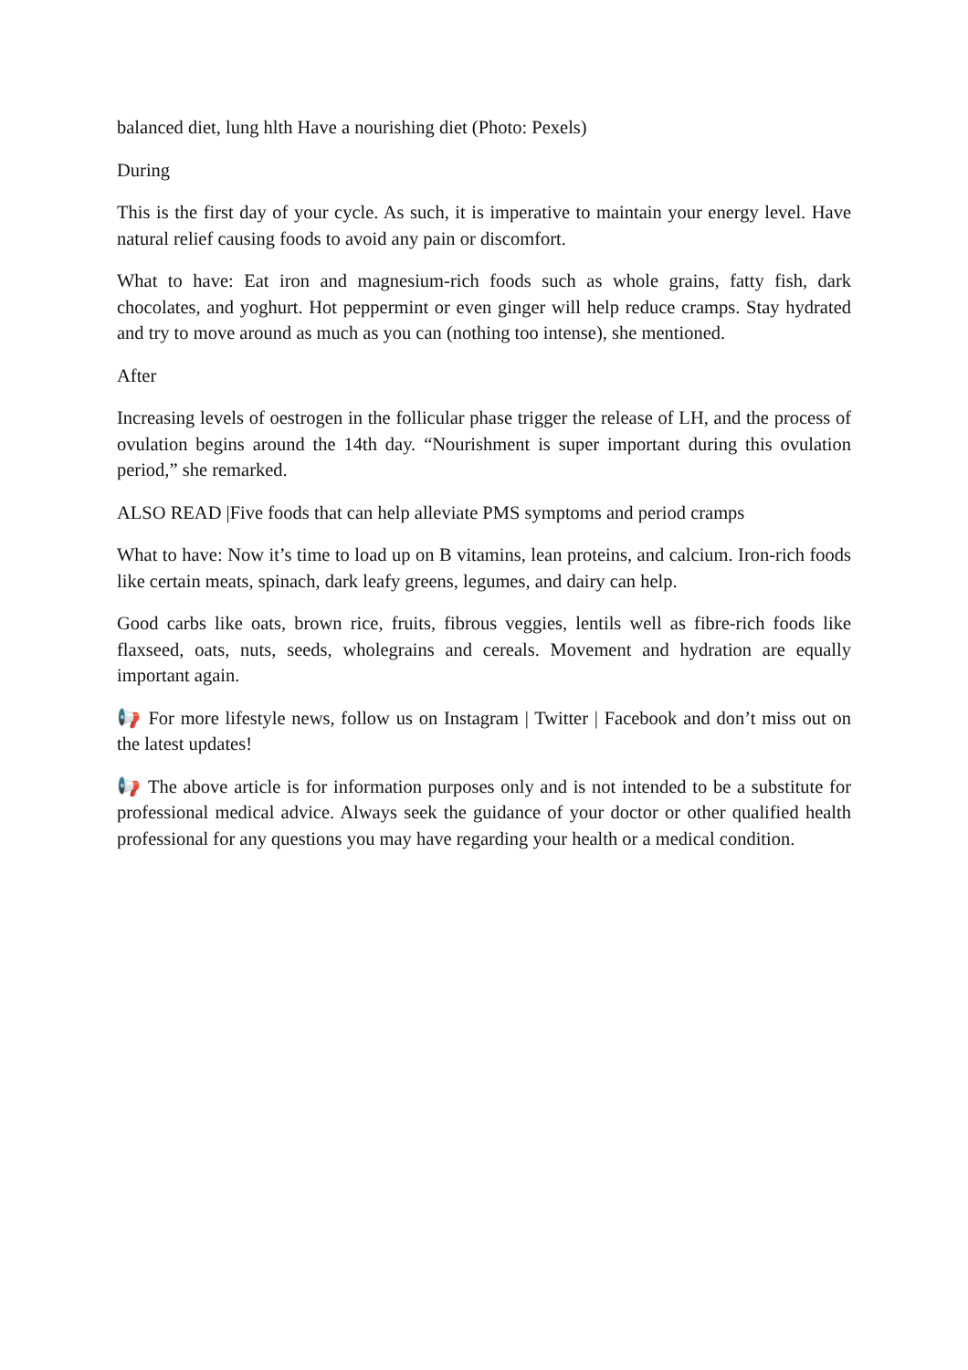balanced diet, lung hlth Have a nourishing diet (Photo: Pexels)
During
This is the first day of your cycle. As such, it is imperative to maintain your energy level. Have natural relief causing foods to avoid any pain or discomfort.
What to have: Eat iron and magnesium-rich foods such as whole grains, fatty fish, dark chocolates, and yoghurt. Hot peppermint or even ginger will help reduce cramps. Stay hydrated and try to move around as much as you can (nothing too intense), she mentioned.
After
Increasing levels of oestrogen in the follicular phase trigger the release of LH, and the process of ovulation begins around the 14th day. “Nourishment is super important during this ovulation period,” she remarked.
ALSO READ |Five foods that can help alleviate PMS symptoms and period cramps
What to have: Now it’s time to load up on B vitamins, lean proteins, and calcium. Iron-rich foods like certain meats, spinach, dark leafy greens, legumes, and dairy can help.
Good carbs like oats, brown rice, fruits, fibrous veggies, lentils well as fibre-rich foods like flaxseed, oats, nuts, seeds, wholegrains and cereals. Movement and hydration are equally important again.
📢 For more lifestyle news, follow us on Instagram | Twitter | Facebook and don’t miss out on the latest updates!
📢 The above article is for information purposes only and is not intended to be a substitute for professional medical advice. Always seek the guidance of your doctor or other qualified health professional for any questions you may have regarding your health or a medical condition.